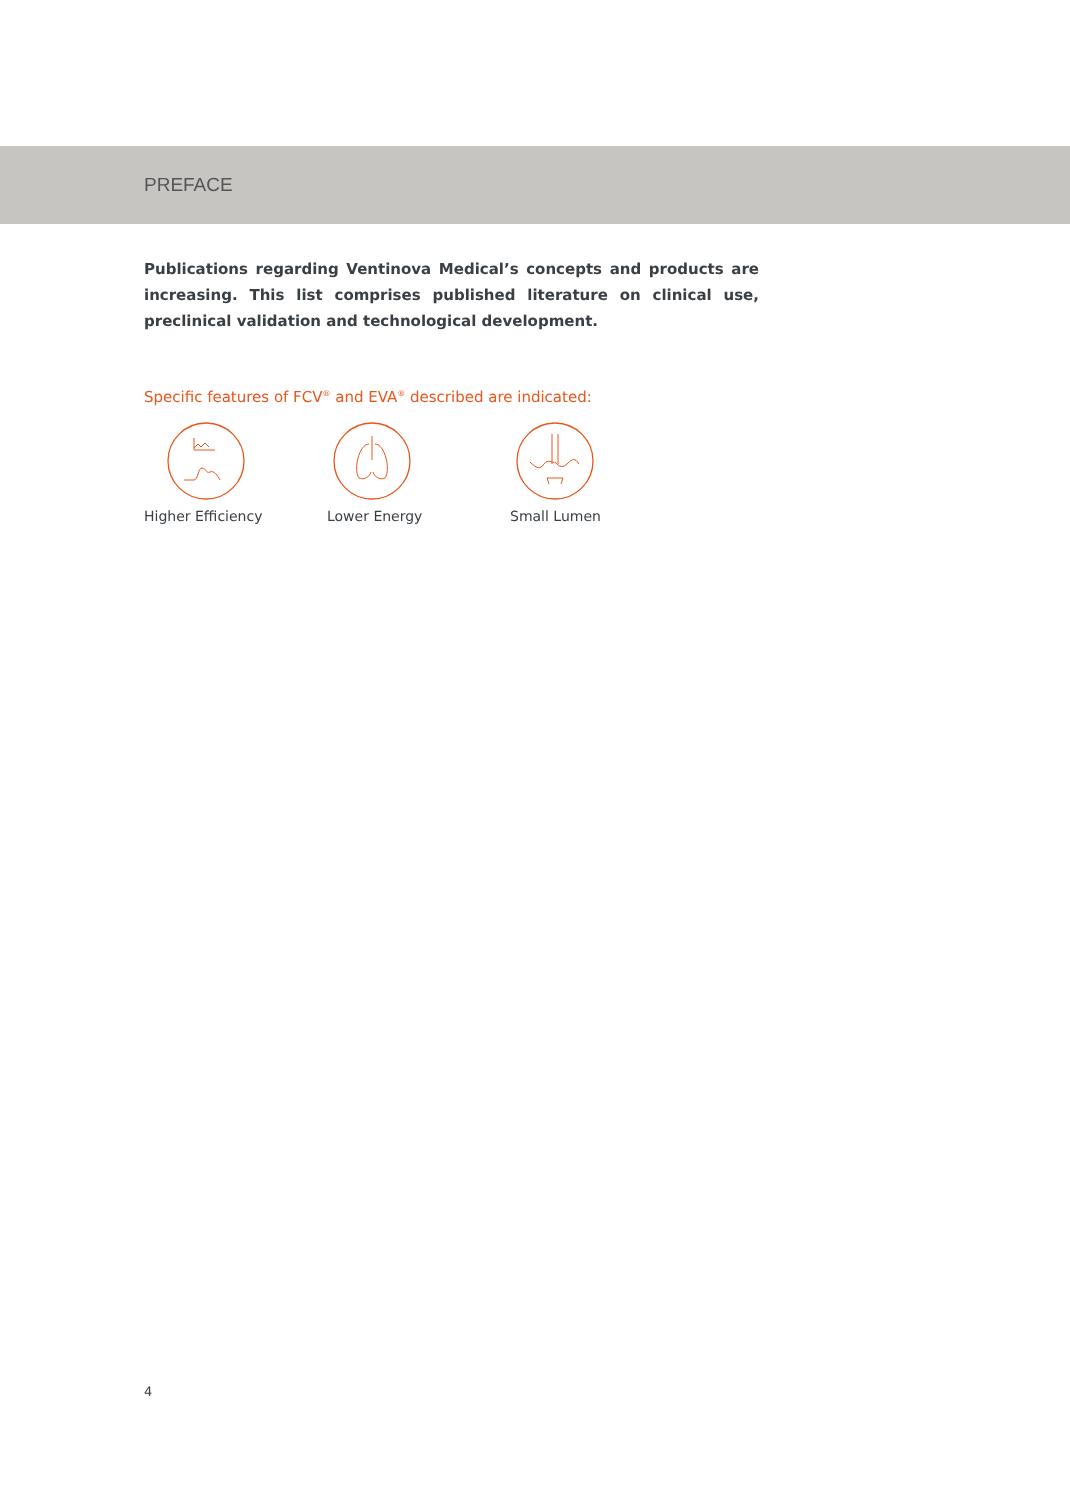PREFACE
Publications regarding Ventinova Medical’s concepts and products are increasing. This list comprises published literature on clinical use, preclinical validation and technological development.
Specific features of FCV<sup>®</sup> and EVA<sup>®</sup> described are indicated:
Higher Efficiency Lower Energy Small Lumen
4